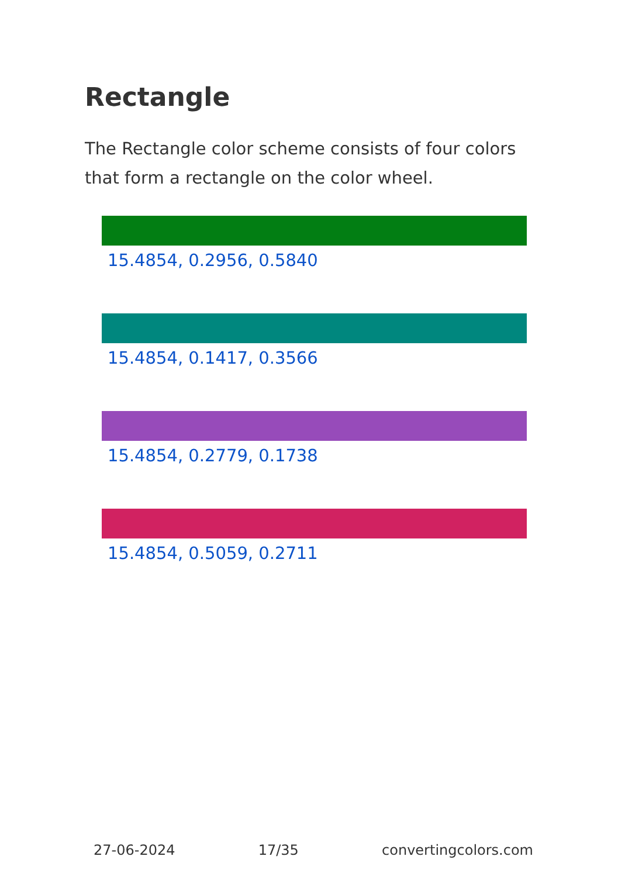Rectangle
The Rectangle color scheme consists of four colors that form a rectangle on the color wheel.
15.4854, 0.2956, 0.5840
15.4854, 0.1417, 0.3566
15.4854, 0.2779, 0.1738
15.4854, 0.5059, 0.2711
27-06-2024 17/35 convertingcolors.com